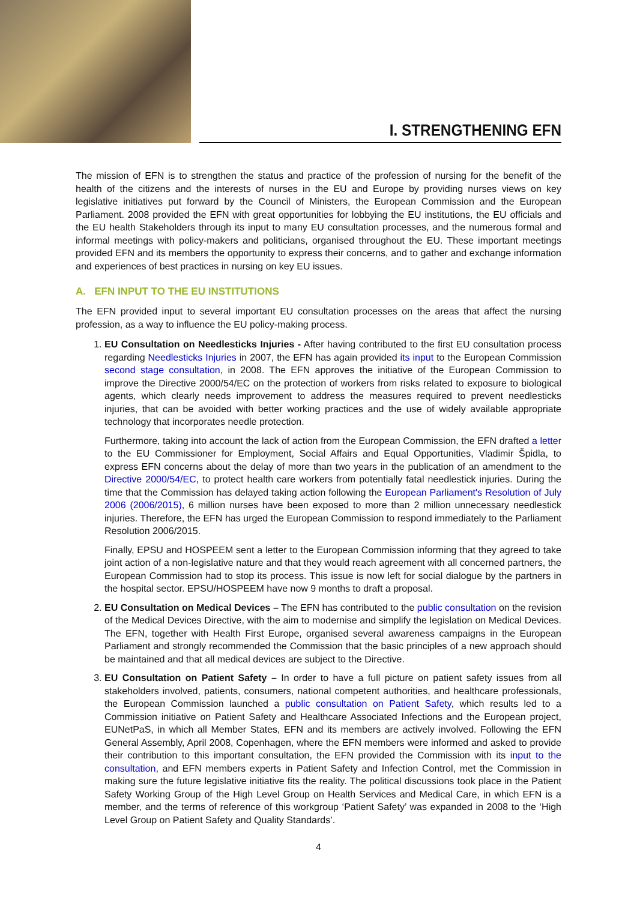I. STRENGTHENING EFN
The mission of EFN is to strengthen the status and practice of the profession of nursing for the benefit of the health of the citizens and the interests of nurses in the EU and Europe by providing nurses views on key legislative initiatives put forward by the Council of Ministers, the European Commission and the European Parliament. 2008 provided the EFN with great opportunities for lobbying the EU institutions, the EU officials and the EU health Stakeholders through its input to many EU consultation processes, and the numerous formal and informal meetings with policy-makers and politicians, organised throughout the EU. These important meetings provided EFN and its members the opportunity to express their concerns, and to gather and exchange information and experiences of best practices in nursing on key EU issues.
A. EFN INPUT TO THE EU INSTITUTIONS
The EFN provided input to several important EU consultation processes on the areas that affect the nursing profession, as a way to influence the EU policy-making process.
1. EU Consultation on Needlesticks Injuries - After having contributed to the first EU consultation process regarding Needlesticks Injuries in 2007, the EFN has again provided its input to the European Commission second stage consultation, in 2008. The EFN approves the initiative of the European Commission to improve the Directive 2000/54/EC on the protection of workers from risks related to exposure to biological agents, which clearly needs improvement to address the measures required to prevent needlesticks injuries, that can be avoided with better working practices and the use of widely available appropriate technology that incorporates needle protection.
Furthermore, taking into account the lack of action from the European Commission, the EFN drafted a letter to the EU Commissioner for Employment, Social Affairs and Equal Opportunities, Vladimir Špidla, to express EFN concerns about the delay of more than two years in the publication of an amendment to the Directive 2000/54/EC, to protect health care workers from potentially fatal needlestick injuries. During the time that the Commission has delayed taking action following the European Parliament's Resolution of July 2006 (2006/2015), 6 million nurses have been exposed to more than 2 million unnecessary needlestick injuries. Therefore, the EFN has urged the European Commission to respond immediately to the Parliament Resolution 2006/2015.
Finally, EPSU and HOSPEEM sent a letter to the European Commission informing that they agreed to take joint action of a non-legislative nature and that they would reach agreement with all concerned partners, the European Commission had to stop its process. This issue is now left for social dialogue by the partners in the hospital sector. EPSU/HOSPEEM have now 9 months to draft a proposal.
2. EU Consultation on Medical Devices – The EFN has contributed to the public consultation on the revision of the Medical Devices Directive, with the aim to modernise and simplify the legislation on Medical Devices. The EFN, together with Health First Europe, organised several awareness campaigns in the European Parliament and strongly recommended the Commission that the basic principles of a new approach should be maintained and that all medical devices are subject to the Directive.
3. EU Consultation on Patient Safety – In order to have a full picture on patient safety issues from all stakeholders involved, patients, consumers, national competent authorities, and healthcare professionals, the European Commission launched a public consultation on Patient Safety, which results led to a Commission initiative on Patient Safety and Healthcare Associated Infections and the European project, EUNetPaS, in which all Member States, EFN and its members are actively involved. Following the EFN General Assembly, April 2008, Copenhagen, where the EFN members were informed and asked to provide their contribution to this important consultation, the EFN provided the Commission with its input to the consultation, and EFN members experts in Patient Safety and Infection Control, met the Commission in making sure the future legislative initiative fits the reality. The political discussions took place in the Patient Safety Working Group of the High Level Group on Health Services and Medical Care, in which EFN is a member, and the terms of reference of this workgroup ‘Patient Safety’ was expanded in 2008 to the ‘High Level Group on Patient Safety and Quality Standards’.
4